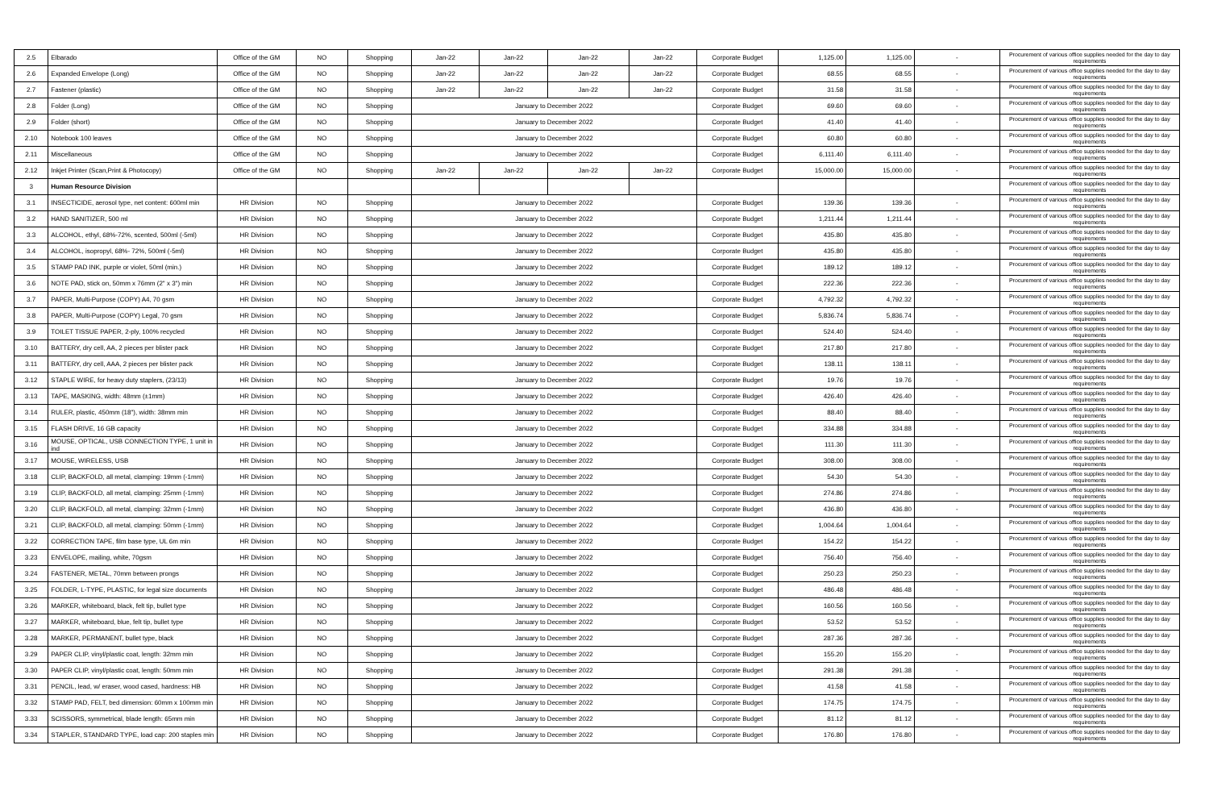| 2.5 | Elbarado | Office of the GM | NO | Shopping | Jan-22 | Jan-22 | Jan-22 | Jan-22 | Corporate Budget | 1,125.00 | 1,125.00 | - | Procurement of various office supplies needed for the day to day requirements |
| 2.6 | Expanded Envelope (Long) | Office of the GM | NO | Shopping | Jan-22 | Jan-22 | Jan-22 | Jan-22 | Corporate Budget | 68.55 | 68.55 | - | Procurement of various office supplies needed for the day to day requirements |
| 2.7 | Fastener (plastic) | Office of the GM | NO | Shopping | Jan-22 | Jan-22 | Jan-22 | Jan-22 | Corporate Budget | 31.58 | 31.58 | - | Procurement of various office supplies needed for the day to day requirements |
| 2.8 | Folder (Long) | Office of the GM | NO | Shopping | January to December 2022 | | | | Corporate Budget | 69.60 | 69.60 | - | Procurement of various office supplies needed for the day to day requirements |
| 2.9 | Folder (short) | Office of the GM | NO | Shopping | January to December 2022 | | | | Corporate Budget | 41.40 | 41.40 | - | Procurement of various office supplies needed for the day to day requirements |
| 2.10 | Notebook 100 leaves | Office of the GM | NO | Shopping | January to December 2022 | | | | Corporate Budget | 60.80 | 60.80 | - | Procurement of various office supplies needed for the day to day requirements |
| 2.11 | Miscellaneous | Office of the GM | NO | Shopping | January to December 2022 | | | | Corporate Budget | 6,111.40 | 6,111.40 | - | Procurement of various office supplies needed for the day to day requirements |
| 2.12 | Inkjet Printer (Scan,Print & Photocopy) | Office of the GM | NO | Shopping | Jan-22 | Jan-22 | Jan-22 | Jan-22 | Corporate Budget | 15,000.00 | 15,000.00 | - | Procurement of various office supplies needed for the day to day requirements |
| 3 | Human Resource Division | | | | | | | | | | | | Procurement of various office supplies needed for the day to day requirements |
| 3.1 | INSECTICIDE, aerosol type, net content: 600ml min | HR Division | NO | Shopping | January to December 2022 | | | | Corporate Budget | 139.36 | 139.36 | - | Procurement of various office supplies needed for the day to day requirements |
| 3.2 | HAND SANITIZER, 500 ml | HR Division | NO | Shopping | January to December 2022 | | | | Corporate Budget | 1,211.44 | 1,211.44 | - | Procurement of various office supplies needed for the day to day requirements |
| 3.3 | ALCOHOL, ethyl, 68%-72%, scented, 500ml (-5ml) | HR Division | NO | Shopping | January to December 2022 | | | | Corporate Budget | 435.80 | 435.80 | - | Procurement of various office supplies needed for the day to day requirements |
| 3.4 | ALCOHOL, isopropyl, 68%- 72%, 500ml (-5ml) | HR Division | NO | Shopping | January to December 2022 | | | | Corporate Budget | 435.80 | 435.80 | - | Procurement of various office supplies needed for the day to day requirements |
| 3.5 | STAMP PAD INK, purple or violet, 50ml (min.) | HR Division | NO | Shopping | January to December 2022 | | | | Corporate Budget | 189.12 | 189.12 | - | Procurement of various office supplies needed for the day to day requirements |
| 3.6 | NOTE PAD, stick on, 50mm x 76mm (2" x 3") min | HR Division | NO | Shopping | January to December 2022 | | | | Corporate Budget | 222.36 | 222.36 | - | Procurement of various office supplies needed for the day to day requirements |
| 3.7 | PAPER, Multi-Purpose (COPY) A4, 70 gsm | HR Division | NO | Shopping | January to December 2022 | | | | Corporate Budget | 4,792.32 | 4,792.32 | - | Procurement of various office supplies needed for the day to day requirements |
| 3.8 | PAPER, Multi-Purpose (COPY) Legal, 70 gsm | HR Division | NO | Shopping | January to December 2022 | | | | Corporate Budget | 5,836.74 | 5,836.74 | - | Procurement of various office supplies needed for the day to day requirements |
| 3.9 | TOILET TISSUE PAPER, 2-ply, 100% recycled | HR Division | NO | Shopping | January to December 2022 | | | | Corporate Budget | 524.40 | 524.40 | - | Procurement of various office supplies needed for the day to day requirements |
| 3.10 | BATTERY, dry cell, AA, 2 pieces per blister pack | HR Division | NO | Shopping | January to December 2022 | | | | Corporate Budget | 217.80 | 217.80 | - | Procurement of various office supplies needed for the day to day requirements |
| 3.11 | BATTERY, dry cell, AAA, 2 pieces per blister pack | HR Division | NO | Shopping | January to December 2022 | | | | Corporate Budget | 138.11 | 138.11 | - | Procurement of various office supplies needed for the day to day requirements |
| 3.12 | STAPLE WIRE, for heavy duty staplers, (23/13) | HR Division | NO | Shopping | January to December 2022 | | | | Corporate Budget | 19.76 | 19.76 | - | Procurement of various office supplies needed for the day to day requirements |
| 3.13 | TAPE, MASKING, width: 48mm (±1mm) | HR Division | NO | Shopping | January to December 2022 | | | | Corporate Budget | 426.40 | 426.40 | - | Procurement of various office supplies needed for the day to day requirements |
| 3.14 | RULER, plastic, 450mm (18"), width: 38mm min | HR Division | NO | Shopping | January to December 2022 | | | | Corporate Budget | 88.40 | 88.40 | - | Procurement of various office supplies needed for the day to day requirements |
| 3.15 | FLASH DRIVE, 16 GB capacity | HR Division | NO | Shopping | January to December 2022 | | | | Corporate Budget | 334.88 | 334.88 | - | Procurement of various office supplies needed for the day to day requirements |
| 3.16 | MOUSE, OPTICAL, USB CONNECTION TYPE, 1 unit in ind | HR Division | NO | Shopping | January to December 2022 | | | | Corporate Budget | 111.30 | 111.30 | - | Procurement of various office supplies needed for the day to day requirements |
| 3.17 | MOUSE, WIRELESS, USB | HR Division | NO | Shopping | January to December 2022 | | | | Corporate Budget | 308.00 | 308.00 | - | Procurement of various office supplies needed for the day to day requirements |
| 3.18 | CLIP, BACKFOLD, all metal, clamping: 19mm (-1mm) | HR Division | NO | Shopping | January to December 2022 | | | | Corporate Budget | 54.30 | 54.30 | - | Procurement of various office supplies needed for the day to day requirements |
| 3.19 | CLIP, BACKFOLD, all metal, clamping: 25mm (-1mm) | HR Division | NO | Shopping | January to December 2022 | | | | Corporate Budget | 274.86 | 274.86 | - | Procurement of various office supplies needed for the day to day requirements |
| 3.20 | CLIP, BACKFOLD, all metal, clamping: 32mm (-1mm) | HR Division | NO | Shopping | January to December 2022 | | | | Corporate Budget | 436.80 | 436.80 | - | Procurement of various office supplies needed for the day to day requirements |
| 3.21 | CLIP, BACKFOLD, all metal, clamping: 50mm (-1mm) | HR Division | NO | Shopping | January to December 2022 | | | | Corporate Budget | 1,004.64 | 1,004.64 | - | Procurement of various office supplies needed for the day to day requirements |
| 3.22 | CORRECTION TAPE, film base type, UL 6m min | HR Division | NO | Shopping | January to December 2022 | | | | Corporate Budget | 154.22 | 154.22 | - | Procurement of various office supplies needed for the day to day requirements |
| 3.23 | ENVELOPE, mailing, white, 70gsm | HR Division | NO | Shopping | January to December 2022 | | | | Corporate Budget | 756.40 | 756.40 | - | Procurement of various office supplies needed for the day to day requirements |
| 3.24 | FASTENER, METAL, 70mm between prongs | HR Division | NO | Shopping | January to December 2022 | | | | Corporate Budget | 250.23 | 250.23 | - | Procurement of various office supplies needed for the day to day requirements |
| 3.25 | FOLDER, L-TYPE, PLASTIC, for legal size documents | HR Division | NO | Shopping | January to December 2022 | | | | Corporate Budget | 486.48 | 486.48 | - | Procurement of various office supplies needed for the day to day requirements |
| 3.26 | MARKER, whiteboard, black, felt tip, bullet type | HR Division | NO | Shopping | January to December 2022 | | | | Corporate Budget | 160.56 | 160.56 | - | Procurement of various office supplies needed for the day to day requirements |
| 3.27 | MARKER, whiteboard, blue, felt tip, bullet type | HR Division | NO | Shopping | January to December 2022 | | | | Corporate Budget | 53.52 | 53.52 | - | Procurement of various office supplies needed for the day to day requirements |
| 3.28 | MARKER, PERMANENT, bullet type, black | HR Division | NO | Shopping | January to December 2022 | | | | Corporate Budget | 287.36 | 287.36 | - | Procurement of various office supplies needed for the day to day requirements |
| 3.29 | PAPER CLIP, vinyl/plastic coat, length: 32mm min | HR Division | NO | Shopping | January to December 2022 | | | | Corporate Budget | 155.20 | 155.20 | - | Procurement of various office supplies needed for the day to day requirements |
| 3.30 | PAPER CLIP, vinyl/plastic coat, length: 50mm min | HR Division | NO | Shopping | January to December 2022 | | | | Corporate Budget | 291.38 | 291.38 | - | Procurement of various office supplies needed for the day to day requirements |
| 3.31 | PENCIL, lead, w/ eraser, wood cased, hardness: HB | HR Division | NO | Shopping | January to December 2022 | | | | Corporate Budget | 41.58 | 41.58 | - | Procurement of various office supplies needed for the day to day requirements |
| 3.32 | STAMP PAD, FELT, bed dimension: 60mm x 100mm min | HR Division | NO | Shopping | January to December 2022 | | | | Corporate Budget | 174.75 | 174.75 | - | Procurement of various office supplies needed for the day to day requirements |
| 3.33 | SCISSORS, symmetrical, blade length: 65mm min | HR Division | NO | Shopping | January to December 2022 | | | | Corporate Budget | 81.12 | 81.12 | - | Procurement of various office supplies needed for the day to day requirements |
| 3.34 | STAPLER, STANDARD TYPE, load cap: 200 staples min | HR Division | NO | Shopping | January to December 2022 | | | | Corporate Budget | 176.80 | 176.80 | - | Procurement of various office supplies needed for the day to day requirements |